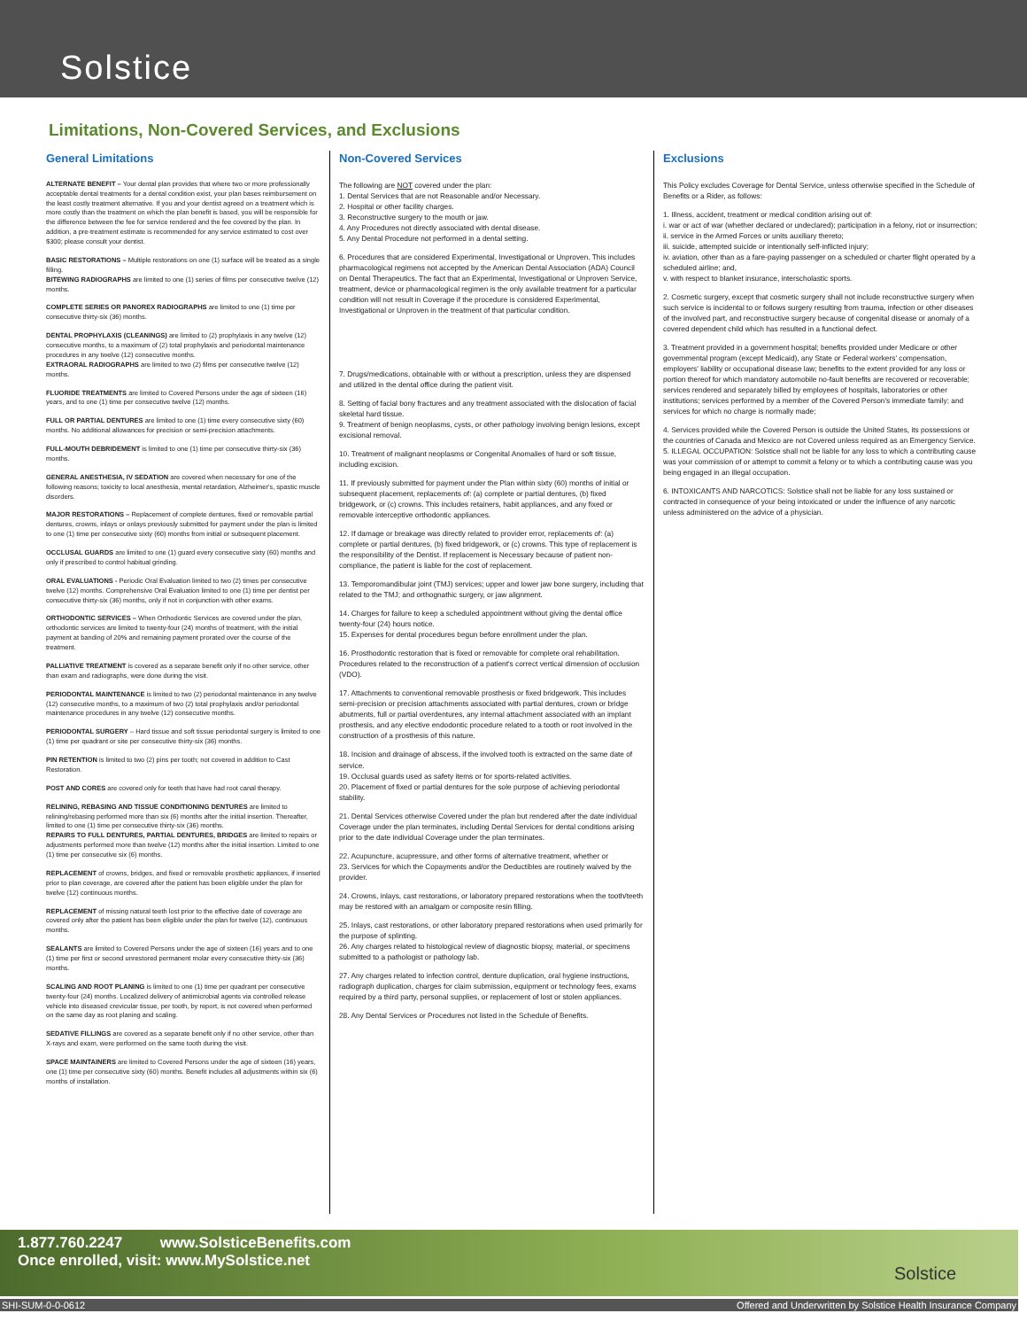Solstice
Limitations, Non-Covered Services, and Exclusions
General Limitations
ALTERNATE BENEFIT – Your dental plan provides that where two or more professionally acceptable dental treatments for a dental condition exist, your plan bases reimbursement on the least costly treatment alternative. If you and your dentist agreed on a treatment which is more costly than the treatment on which the plan benefit is based, you will be responsible for the difference between the fee for service rendered and the fee covered by the plan. In addition, a pre-treatment estimate is recommended for any service estimated to cost over $300; please consult your dentist.
BASIC RESTORATIONS – Multiple restorations on one (1) surface will be treated as a single filling.
BITEWING RADIOGRAPHS are limited to one (1) series of films per consecutive twelve (12) months.
COMPLETE SERIES OR PANOREX RADIOGRAPHS are limited to one (1) time per consecutive thirty-six (36) months.
DENTAL PROPHYLAXIS (CLEANINGS) are limited to (2) prophylaxis in any twelve (12) consecutive months, to a maximum of (2) total prophylaxis and periodontal maintenance procedures in any twelve (12) consecutive months.
EXTRAORAL RADIOGRAPHS are limited to two (2) films per consecutive twelve (12) months.
FLUORIDE TREATMENTS are limited to Covered Persons under the age of sixteen (16) years, and to one (1) time per consecutive twelve (12) months.
FULL OR PARTIAL DENTURES are limited to one (1) time every consecutive sixty (60) months. No additional allowances for precision or semi-precision attachments.
FULL-MOUTH DEBRIDEMENT is limited to one (1) time per consecutive thirty-six (36) months.
GENERAL ANESTHESIA, IV SEDATION are covered when necessary for one of the following reasons; toxicity to local anesthesia, mental retardation, Alzheimer's, spastic muscle disorders.
MAJOR RESTORATIONS – Replacement of complete dentures, fixed or removable partial dentures, crowns, inlays or onlays previously submitted for payment under the plan is limited to one (1) time per consecutive sixty (60) months from initial or subsequent placement.
OCCLUSAL GUARDS are limited to one (1) guard every consecutive sixty (60) months and only if prescribed to control habitual grinding.
ORAL EVALUATIONS - Periodic Oral Evaluation limited to two (2) times per consecutive twelve (12) months. Comprehensive Oral Evaluation limited to one (1) time per dentist per consecutive thirty-six (36) months, only if not in conjunction with other exams.
ORTHODONTIC SERVICES – When Orthodontic Services are covered under the plan, orthodontic services are limited to twenty-four (24) months of treatment, with the initial payment at banding of 20% and remaining payment prorated over the course of the treatment.
PALLIATIVE TREATMENT is covered as a separate benefit only if no other service, other than exam and radiographs, were done during the visit.
PERIODONTAL MAINTENANCE is limited to two (2) periodontal maintenance in any twelve (12) consecutive months, to a maximum of two (2) total prophylaxis and/or periodontal maintenance procedures in any twelve (12) consecutive months.
PERIODONTAL SURGERY – Hard tissue and soft tissue periodontal surgery is limited to one (1) time per quadrant or site per consecutive thirty-six (36) months.
PIN RETENTION is limited to two (2) pins per tooth; not covered in addition to Cast Restoration.
POST AND CORES are covered only for teeth that have had root canal therapy.
RELINING, REBASING AND TISSUE CONDITIONING DENTURES are limited to relining/rebasing performed more than six (6) months after the initial insertion. Thereafter, limited to one (1) time per consecutive thirty-six (36) months.
REPAIRS TO FULL DENTURES, PARTIAL DENTURES, BRIDGES are limited to repairs or adjustments performed more than twelve (12) months after the initial insertion. Limited to one (1) time per consecutive six (6) months.
REPLACEMENT of crowns, bridges, and fixed or removable prosthetic appliances, if inserted prior to plan coverage, are covered after the patient has been eligible under the plan for twelve (12) continuous months.
REPLACEMENT of missing natural teeth lost prior to the effective date of coverage are covered only after the patient has been eligible under the plan for twelve (12), continuous months.
SEALANTS are limited to Covered Persons under the age of sixteen (16) years and to one (1) time per first or second unrestored permanent molar every consecutive thirty-six (36) months.
SCALING AND ROOT PLANING is limited to one (1) time per quadrant per consecutive twenty-four (24) months. Localized delivery of antimicrobial agents via controlled release vehicle into diseased crevicular tissue, per tooth, by report, is not covered when performed on the same day as root planing and scaling.
SEDATIVE FILLINGS are covered as a separate benefit only if no other service, other than X-rays and exam, were performed on the same tooth during the visit.
SPACE MAINTAINERS are limited to Covered Persons under the age of sixteen (16) years, one (1) time per consecutive sixty (60) months. Benefit includes all adjustments within six (6) months of installation.
Non-Covered Services
The following are NOT covered under the plan:
1. Dental Services that are not Reasonable and/or Necessary.
2. Hospital or other facility charges.
3. Reconstructive surgery to the mouth or jaw.
4. Any Procedures not directly associated with dental disease.
5. Any Dental Procedure not performed in a dental setting.
6. Procedures that are considered Experimental, Investigational or Unproven. This includes pharmacological regimens not accepted by the American Dental Association (ADA) Council on Dental Therapeutics. The fact that an Experimental, Investigational or Unproven Service, treatment, device or pharmacological regimen is the only available treatment for a particular condition will not result in Coverage if the procedure is considered Experimental, Investigational or Unproven in the treatment of that particular condition.
7. Drugs/medications, obtainable with or without a prescription, unless they are dispensed and utilized in the dental office during the patient visit.
8. Setting of facial bony fractures and any treatment associated with the dislocation of facial skeletal hard tissue.
9. Treatment of benign neoplasms, cysts, or other pathology involving benign lesions, except excisional removal.
10. Treatment of malignant neoplasms or Congenital Anomalies of hard or soft tissue, including excision.
11. If previously submitted for payment under the Plan within sixty (60) months of initial or subsequent placement, replacements of: (a) complete or partial dentures, (b) fixed bridgework, or (c) crowns. This includes retainers, habit appliances, and any fixed or removable interceptive orthodontic appliances.
12. If damage or breakage was directly related to provider error, replacements of: (a) complete or partial dentures, (b) fixed bridgework, or (c) crowns. This type of replacement is the responsibility of the Dentist. If replacement is Necessary because of patient non-compliance, the patient is liable for the cost of replacement.
13. Temporomandibular joint (TMJ) services; upper and lower jaw bone surgery, including that related to the TMJ; and orthognathic surgery, or jaw alignment.
14. Charges for failure to keep a scheduled appointment without giving the dental office twenty-four (24) hours notice.
15. Expenses for dental procedures begun before enrollment under the plan.
16. Prosthodontic restoration that is fixed or removable for complete oral rehabilitation. Procedures related to the reconstruction of a patient's correct vertical dimension of occlusion (VDO).
17. Attachments to conventional removable prosthesis or fixed bridgework. This includes semi-precision or precision attachments associated with partial dentures, crown or bridge abutments, full or partial overdentures, any internal attachment associated with an implant prosthesis, and any elective endodontic procedure related to a tooth or root involved in the construction of a prosthesis of this nature.
18. Incision and drainage of abscess, if the involved tooth is extracted on the same date of service.
19. Occlusal guards used as safety items or for sports-related activities.
20. Placement of fixed or partial dentures for the sole purpose of achieving periodontal stability.
21. Dental Services otherwise Covered under the plan but rendered after the date individual Coverage under the plan terminates, including Dental Services for dental conditions arising prior to the date individual Coverage under the plan terminates.
22. Acupuncture, acupressure, and other forms of alternative treatment, whether or
23. Services for which the Copayments and/or the Deductibles are routinely waived by the provider.
24. Crowns, inlays, cast restorations, or laboratory prepared restorations when the tooth/teeth may be restored with an amalgam or composite resin filling.
25. Inlays, cast restorations, or other laboratory prepared restorations when used primarily for the purpose of splinting.
26. Any charges related to histological review of diagnostic biopsy, material, or specimens submitted to a pathologist or pathology lab.
27. Any charges related to infection control, denture duplication, oral hygiene instructions, radiograph duplication, charges for claim submission, equipment or technology fees, exams required by a third party, personal supplies, or replacement of lost or stolen appliances.
28. Any Dental Services or Procedures not listed in the Schedule of Benefits.
Exclusions
This Policy excludes Coverage for Dental Service, unless otherwise specified in the Schedule of Benefits or a Rider, as follows:
1. Illness, accident, treatment or medical condition arising out of:
i. war or act of war (whether declared or undeclared); participation in a felony, riot or insurrection;
ii. service in the Armed Forces or units auxiliary thereto;
iii. suicide, attempted suicide or intentionally self-inflicted injury;
iv. aviation, other than as a fare-paying passenger on a scheduled or charter flight operated by a scheduled airline; and,
v. with respect to blanket insurance, interscholastic sports.
2. Cosmetic surgery, except that cosmetic surgery shall not include reconstructive surgery when such service is incidental to or follows surgery resulting from trauma, infection or other diseases of the involved part, and reconstructive surgery because of congenital disease or anomaly of a covered dependent child which has resulted in a functional defect.
3. Treatment provided in a government hospital; benefits provided under Medicare or other governmental program (except Medicaid), any State or Federal workers' compensation, employers' liability or occupational disease law; benefits to the extent provided for any loss or portion thereof for which mandatory automobile no-fault benefits are recovered or recoverable; services rendered and separately billed by employees of hospitals, laboratories or other institutions; services performed by a member of the Covered Person's immediate family; and services for which no charge is normally made;
4. Services provided while the Covered Person is outside the United States, its possessions or the countries of Canada and Mexico are not Covered unless required as an Emergency Service.
5. ILLEGAL OCCUPATION: Solstice shall not be liable for any loss to which a contributing cause was your commission of or attempt to commit a felony or to which a contributing cause was you being engaged in an illegal occupation.
6. INTOXICANTS AND NARCOTICS: Solstice shall not be liable for any loss sustained or contracted in consequence of your being intoxicated or under the influence of any narcotic unless administered on the advice of a physician.
1.877.760.2247 www.SolsticeBenefits.com
Once enrolled, visit: www.MySolstice.net
Solstice
SHI-SUM-0-0-0612 Offered and Underwritten by Solstice Health Insurance Company